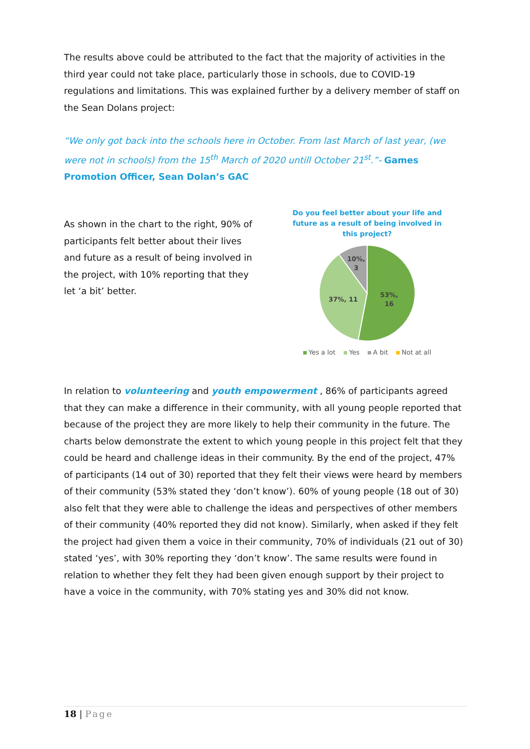The results above could be attributed to the fact that the majority of activities in the third year could not take place, particularly those in schools, due to COVID-19 regulations and limitations. This was explained further by a delivery member of staff on the Sean Dolans project:
“We only got back into the schools here in October. From last March of last year, (we were not in schools) from the 15<sup>th</sup> March of 2020 untill October 21<sup>st</sup>.”- Games Promotion Officer, Sean Dolan’s GAC
As shown in the chart to the right, 90% of participants felt better about their lives and future as a result of being involved in the project, with 10% reporting that they let ‘a bit’ better.
Do you feel better about your life and future as a result of being involved in this project?
53%,
16
37%, 11
10%,
3
Yes a lot Yes A bit Not at all
In relation to volunteering and youth empowerment , 86% of participants agreed that they can make a difference in their community, with all young people reported that because of the project they are more likely to help their community in the future. The charts below demonstrate the extent to which young people in this project felt that they could be heard and challenge ideas in their community. By the end of the project, 47% of participants (14 out of 30) reported that they felt their views were heard by members of their community (53% stated they ‘don’t know’). 60% of young people (18 out of 30) also felt that they were able to challenge the ideas and perspectives of other members of their community (40% reported they did not know). Similarly, when asked if they felt the project had given them a voice in their community, 70% of individuals (21 out of 30) stated ‘yes’, with 30% reporting they ‘don’t know’. The same results were found in relation to whether they felt they had been given enough support by their project to have a voice in the community, with 70% stating yes and 30% did not know.
18 | Page